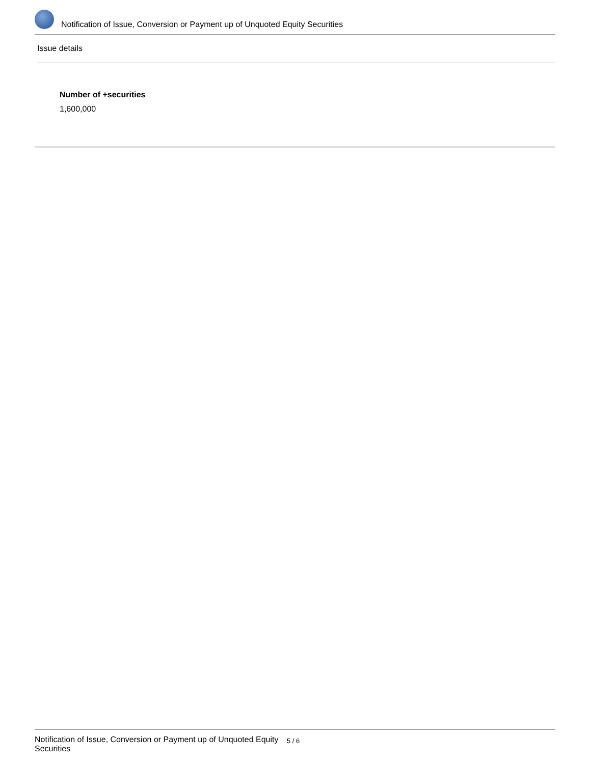Notification of Issue, Conversion or Payment up of Unquoted Equity Securities
Issue details
Number of +securities
1,600,000
Notification of Issue, Conversion or Payment up of Unquoted Equity Securities
5 / 6